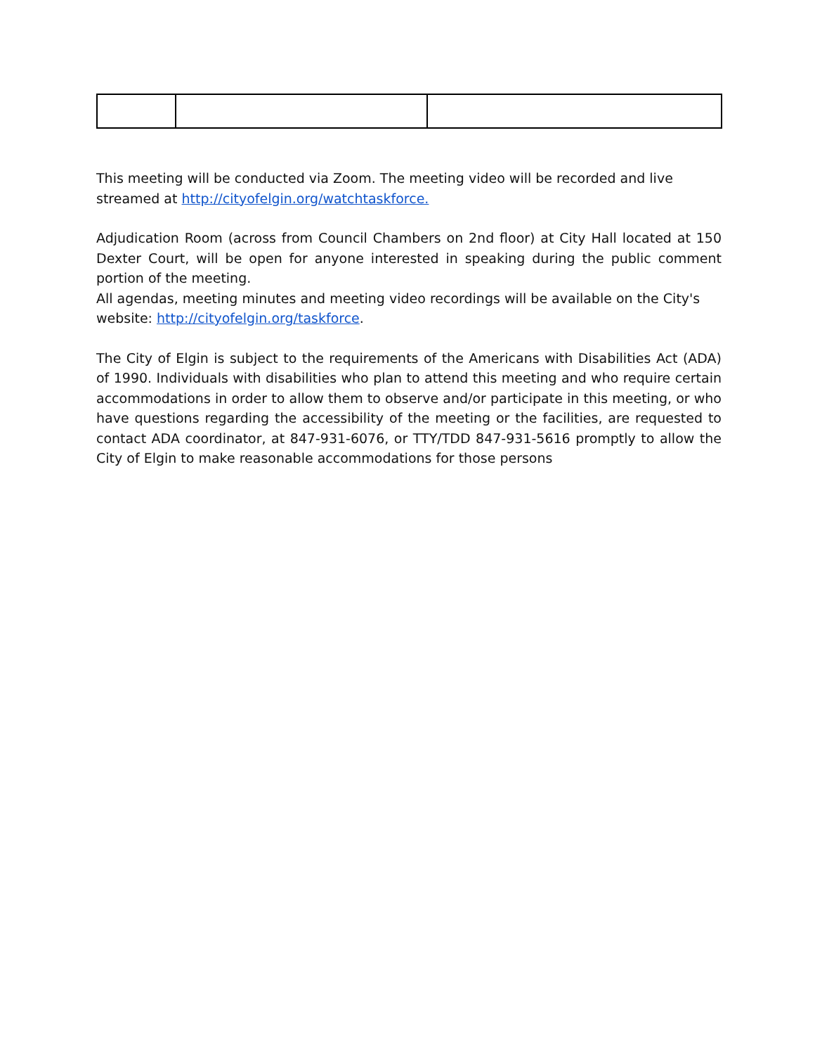This meeting will be conducted via Zoom. The meeting video will be recorded and live streamed at http://cityofelgin.org/watchtaskforce.
Adjudication Room (across from Council Chambers on 2nd floor) at City Hall located at 150 Dexter Court, will be open for anyone interested in speaking during the public comment portion of the meeting.
All agendas, meeting minutes and meeting video recordings will be available on the City's website: http://cityofelgin.org/taskforce.
The City of Elgin is subject to the requirements of the Americans with Disabilities Act (ADA) of 1990. Individuals with disabilities who plan to attend this meeting and who require certain accommodations in order to allow them to observe and/or participate in this meeting, or who have questions regarding the accessibility of the meeting or the facilities, are requested to contact ADA coordinator, at 847-931-6076, or TTY/TDD 847-931-5616 promptly to allow the City of Elgin to make reasonable accommodations for those persons